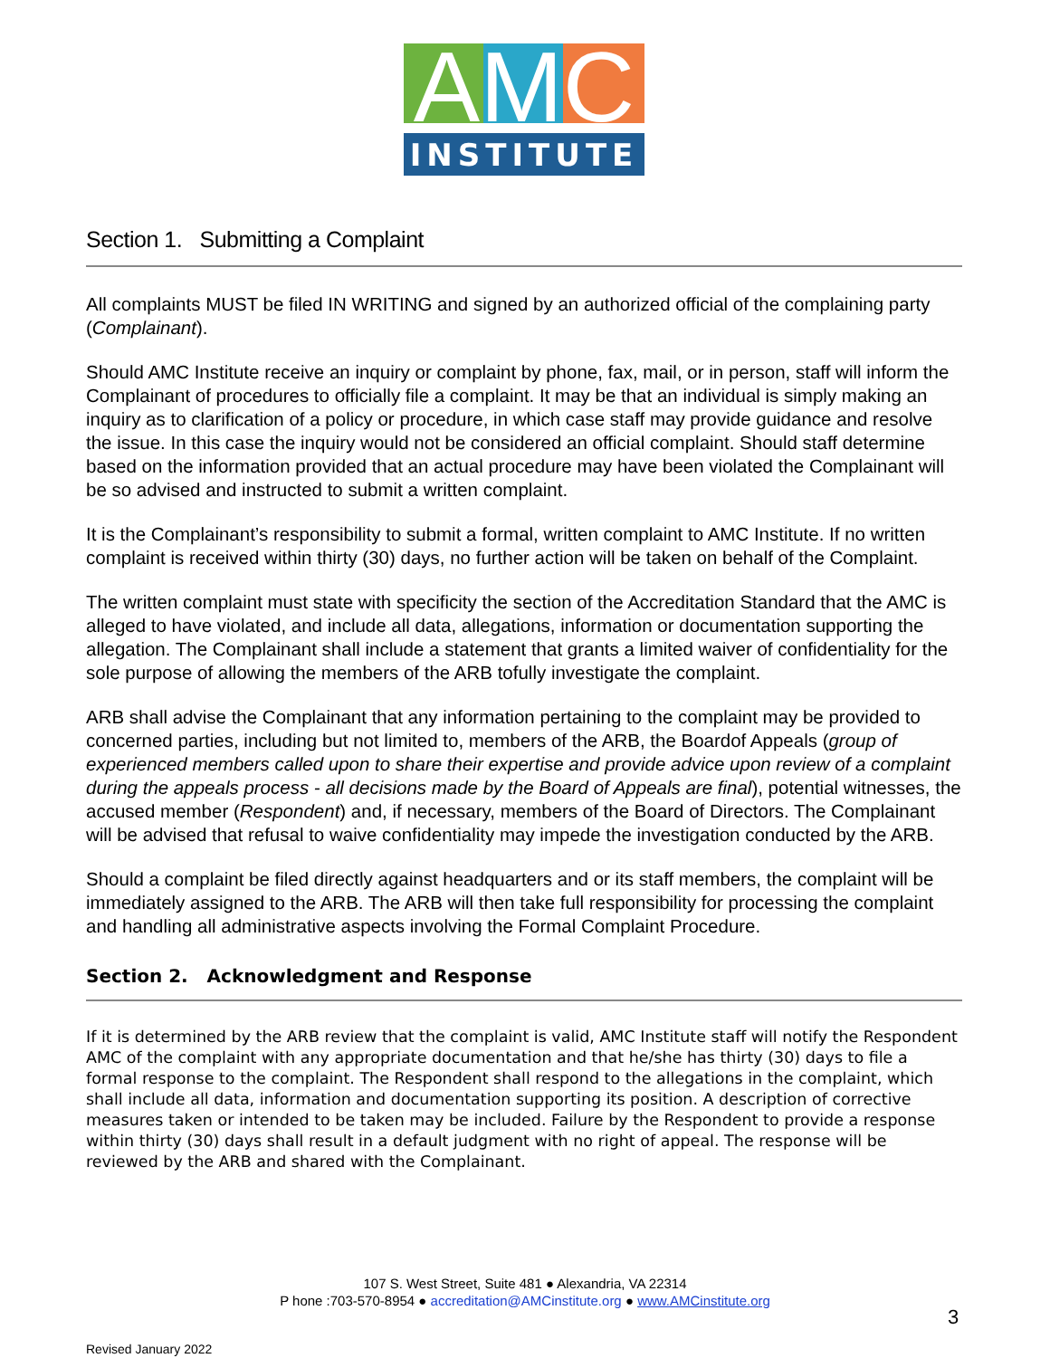AMC
INSTITUTE
Section 1. Submitting a Complaint
All complaints MUST be filed IN WRITING and signed by an authorized official of the complaining party (Complainant).
Should AMC Institute receive an inquiry or complaint by phone, fax, mail, or in person, staff will inform the Complainant of procedures to officially file a complaint. It may be that an individual is simply making an inquiry as to clarification of a policy or procedure, in which case staff may provide guidance and resolve the issue. In this case the inquiry would not be considered an official complaint. Should staff determine based on the information provided that an actual procedure may have been violated the Complainant will be so advised and instructed to submit a written complaint.
It is the Complainant’s responsibility to submit a formal, written complaint to AMC Institute. If no written complaint is received within thirty (30) days, no further action will be taken on behalf of the Complaint.
The written complaint must state with specificity the section of the Accreditation Standard that the AMC is alleged to have violated, and include all data, allegations, information or documentation supporting the allegation. The Complainant shall include a statement that grants a limited waiver of confidentiality for the sole purpose of allowing the members of the ARB tofully investigate the complaint.
ARB shall advise the Complainant that any information pertaining to the complaint may be provided to concerned parties, including but not limited to, members of the ARB, the Boardof Appeals (group of experienced members called upon to share their expertise and provide advice upon review of a complaint during the appeals process - all decisions made by the Board of Appeals are final), potential witnesses, the accused member (Respondent) and, if necessary, members of the Board of Directors. The Complainant will be advised that refusal to waive confidentiality may impede the investigation conducted by the ARB.
Should a complaint be filed directly against headquarters and or its staff members, the complaint will be immediately assigned to the ARB. The ARB will then take full responsibility for processing the complaint and handling all administrative aspects involving the Formal Complaint Procedure.
Section 2. Acknowledgment and Response
If it is determined by the ARB review that the complaint is valid, AMC Institute staff will notify the Respondent AMC of the complaint with any appropriate documentation and that he/she has thirty (30) days to file a formal response to the complaint. The Respondent shall respond to the allegations in the complaint, which shall include all data, information and documentation supporting its position. A description of corrective measures taken or intended to be taken may be included. Failure by the Respondent to provide a response within thirty (30) days shall result in a default judgment with no right of appeal. The response will be reviewed by the ARB and shared with the Complainant.
107 S. West Street, Suite 481 ● Alexandria, VA 22314
P hone :703-570-8954 ● accreditation@AMCinstitute.org ● www.AMCinstitute.org
3
Revised January 2022